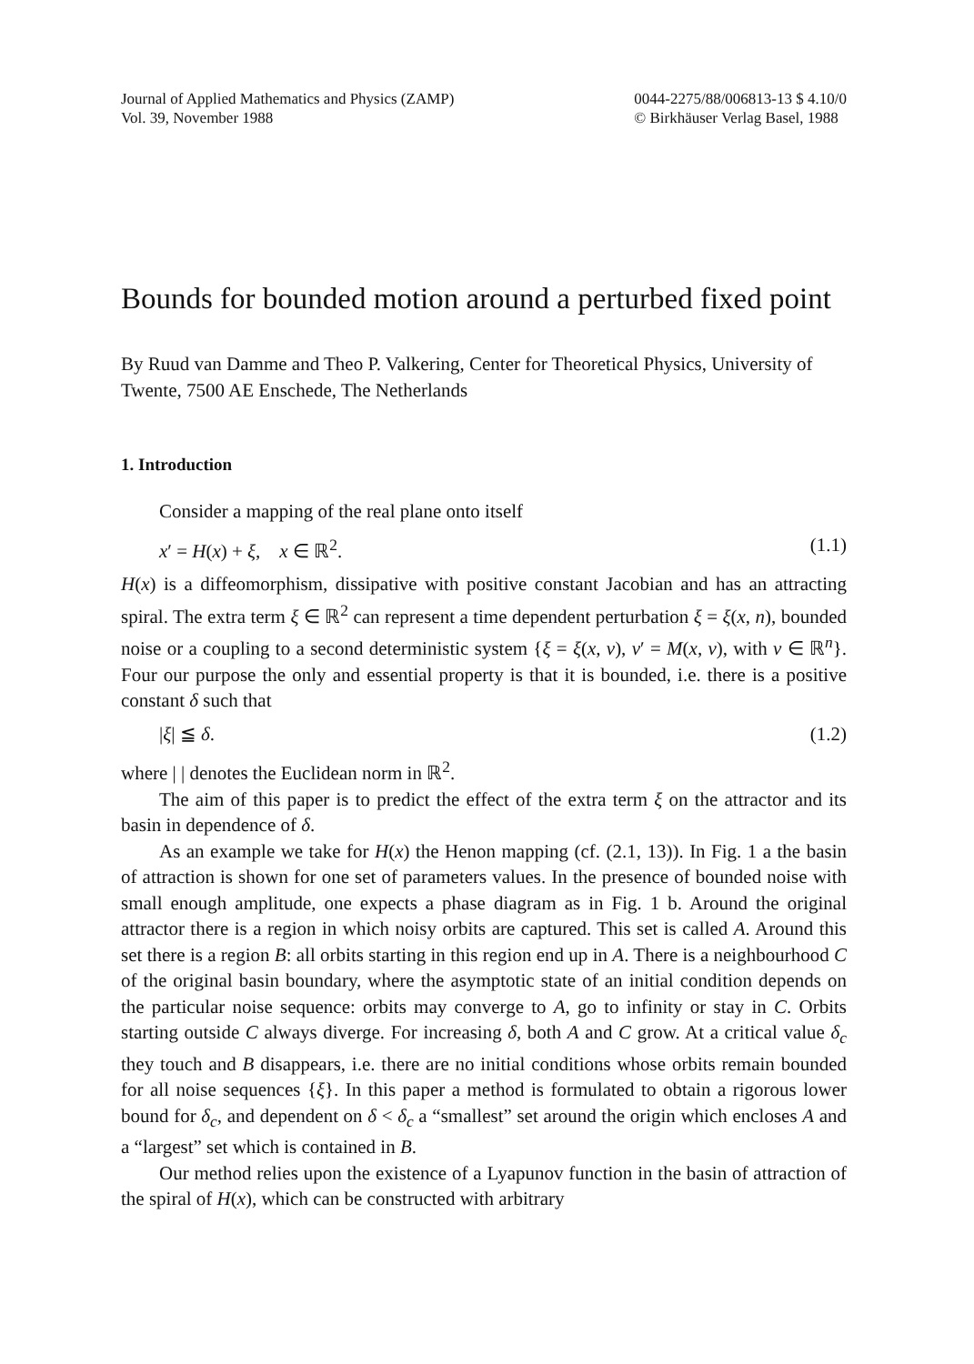Journal of Applied Mathematics and Physics (ZAMP)
Vol. 39, November 1988
0044-2275/88/006813-13 $ 4.10/0
© Birkhäuser Verlag Basel, 1988
Bounds for bounded motion around a perturbed fixed point
By Ruud van Damme and Theo P. Valkering, Center for Theoretical Physics, University of Twente, 7500 AE Enschede, The Netherlands
1. Introduction
Consider a mapping of the real plane onto itself
x′ = H(x) + ξ, x ∈ ℝ<sup>2</sup>. (1.1)
H(x) is a diffeomorphism, dissipative with positive constant Jacobian and has an attracting spiral. The extra term ξ ∈ ℝ<sup>2</sup> can represent a time dependent perturbation ξ = ξ(x, n), bounded noise or a coupling to a second deterministic system {ξ = ξ(x, v), v′ = M(x, v), with v ∈ ℝ<sup>n</sup>}. Four our purpose the only and essential property is that it is bounded, i.e. there is a positive constant δ such that
|ξ| ≦ δ. (1.2)
where | | denotes the Euclidean norm in ℝ<sup>2</sup>.
The aim of this paper is to predict the effect of the extra term ξ on the attractor and its basin in dependence of δ.
As an example we take for H(x) the Henon mapping (cf. (2.1, 13)). In Fig. 1 a the basin of attraction is shown for one set of parameters values. In the presence of bounded noise with small enough amplitude, one expects a phase diagram as in Fig. 1 b. Around the original attractor there is a region in which noisy orbits are captured. This set is called A. Around this set there is a region B: all orbits starting in this region end up in A. There is a neighbourhood C of the original basin boundary, where the asymptotic state of an initial condition depends on the particular noise sequence: orbits may converge to A, go to infinity or stay in C. Orbits starting outside C always diverge. For increasing δ, both A and C grow. At a critical value δ<sub>c</sub> they touch and B disappears, i.e. there are no initial conditions whose orbits remain bounded for all noise sequences {ξ}. In this paper a method is formulated to obtain a rigorous lower bound for δ<sub>c</sub>, and dependent on δ < δ<sub>c</sub> a “smallest” set around the origin which encloses A and a “largest” set which is contained in B.
Our method relies upon the existence of a Lyapunov function in the basin of attraction of the spiral of H(x), which can be constructed with arbitrary